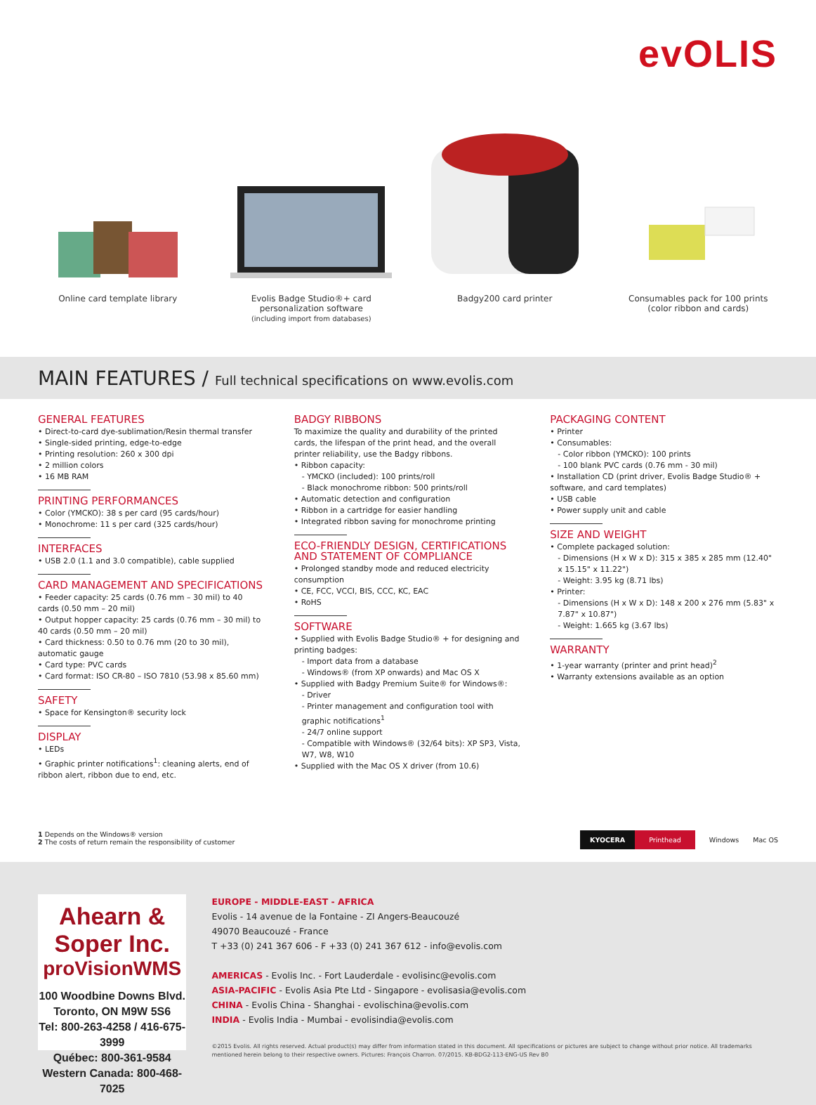evOLIS
Online card template library Evolis Badge Studio®+ card personalization software
(including import from databases)
Badgy200 card printer Consumables pack for 100 prints
(color ribbon and cards)
MAIN FEATURES / Full technical specifications on www.evolis.com
GENERAL FEATURES
• Direct-to-card dye-sublimation/Resin thermal transfer
• Single-sided printing, edge-to-edge
• Printing resolution: 260 x 300 dpi
• 2 million colors
• 16 MB RAM
PRINTING PERFORMANCES
• Color (YMCKO): 38 s per card (95 cards/hour)
• Monochrome: 11 s per card (325 cards/hour)
INTERFACES
• USB 2.0 (1.1 and 3.0 compatible), cable supplied
CARD MANAGEMENT AND SPECIFICATIONS
• Feeder capacity: 25 cards (0.76 mm – 30 mil) to 40 cards (0.50 mm – 20 mil)
• Output hopper capacity: 25 cards (0.76 mm – 30 mil) to 40 cards (0.50 mm – 20 mil)
• Card thickness: 0.50 to 0.76 mm (20 to 30 mil), automatic gauge
• Card type: PVC cards
• Card format: ISO CR-80 – ISO 7810 (53.98 x 85.60 mm)
SAFETY
• Space for Kensington® security lock
DISPLAY
• LEDs
• Graphic printer notifications<sup>1</sup>: cleaning alerts, end of ribbon alert, ribbon due to end, etc.
BADGY RIBBONS
To maximize the quality and durability of the printed cards, the lifespan of the print head, and the overall printer reliability, use the Badgy ribbons.
• Ribbon capacity:
- YMCKO (included): 100 prints/roll
- Black monochrome ribbon: 500 prints/roll
• Automatic detection and configuration
• Ribbon in a cartridge for easier handling
• Integrated ribbon saving for monochrome printing
ECO-FRIENDLY DESIGN, CERTIFICATIONS AND STATEMENT OF COMPLIANCE
• Prolonged standby mode and reduced electricity consumption
• CE, FCC, VCCI, BIS, CCC, KC, EAC
• RoHS
SOFTWARE
• Supplied with Evolis Badge Studio® + for designing and printing badges:
- Import data from a database
- Windows® (from XP onwards) and Mac OS X
• Supplied with Badgy Premium Suite® for Windows®:
- Driver
- Printer management and configuration tool with graphic notifications<sup>1</sup>
- 24/7 online support
- Compatible with Windows® (32/64 bits): XP SP3, Vista, W7, W8, W10
• Supplied with the Mac OS X driver (from 10.6)
PACKAGING CONTENT
• Printer
• Consumables:
- Color ribbon (YMCKO): 100 prints
- 100 blank PVC cards (0.76 mm - 30 mil)
• Installation CD (print driver, Evolis Badge Studio® + software, and card templates)
• USB cable
• Power supply unit and cable
SIZE AND WEIGHT
• Complete packaged solution:
- Dimensions (H x W x D): 315 x 385 x 285 mm (12.40" x 15.15" x 11.22")
- Weight: 3.95 kg (8.71 lbs)
• Printer:
- Dimensions (H x W x D): 148 x 200 x 276 mm (5.83" x 7.87" x 10.87")
- Weight: 1.665 kg (3.67 lbs)
WARRANTY
• 1-year warranty (printer and print head)<sup>2</sup>
• Warranty extensions available as an option
1 Depends on the Windows® version
2 The costs of return remain the responsibility of customer
KYOCERA Printhead Windows Mac OS
Ahearn & Soper Inc.
proVisionWMS
100 Woodbine Downs Blvd.
Toronto, ON M9W 5S6
Tel: 800-263-4258 / 416-675-3999
Québec: 800-361-9584
Western Canada: 800-468-7025
EUROPE - MIDDLE-EAST - AFRICA
Evolis - 14 avenue de la Fontaine - ZI Angers-Beaucouzé
49070 Beaucouzé - France
T +33 (0) 241 367 606 - F +33 (0) 241 367 612 - info@evolis.com
AMERICAS - Evolis Inc. - Fort Lauderdale - evolisinc@evolis.com
ASIA-PACIFIC - Evolis Asia Pte Ltd - Singapore - evolisasia@evolis.com
CHINA - Evolis China - Shanghai - evolischina@evolis.com
INDIA - Evolis India - Mumbai - evolisindia@evolis.com
©2015 Evolis. All rights reserved. Actual product(s) may differ from information stated in this document. All specifications or pictures are subject to change without prior notice. All trademarks mentioned herein belong to their respective owners. Pictures: François Charron. 07/2015. KB-BDG2-113-ENG-US Rev B0